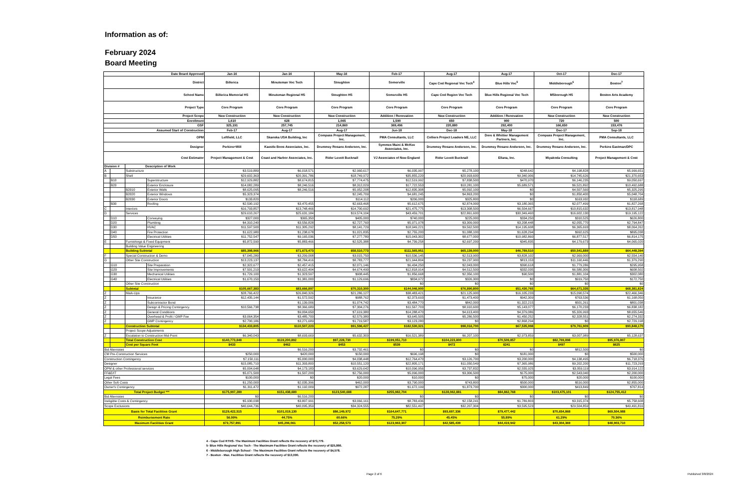Information as of:
February 2024
Board Meeting
| Date Board Approved | | | | Jan-16 | Jan-16 | May-16 | Feb-17 | Aug-17 | Aug-17 | Oct-17 | Dec-17 |
| District | | | | Billerica | Minuteman Voc Tech | Stoughton | Somerville | Cape Cod Regional Voc Tech<sup>4</sup> | Blue Hills Voc<sup>5</sup> | Middleborough<sup>6</sup> | Boston<sup>7</sup> |
| School Name | | | | Billerica Memorial HS | Minuteman Regional HS | Stoughton HS | Somerville HS | Cape Cod Region Voc Tech | Blue Hills Regional Voc Tech | MSborough HS | Boston Arts Academy |
| Project Type | | | | Core Program | Core Program | Core Program | Core Program | Core Program | Core Program | Core Program | Core Program |
| Project Scope | | | | New Construction | New Construction | New Construction | Addition / Renovation | New Construction | Addition / Renovation | New Construction | New Construction |
| Enrollment | | | | 1,610 | 628 | 1,065 | 1,590 | 650 | 900 | 720 | 500 |
| GSF | | | | 325,191 | 257,745 | 214,860 | 369,496 | 220,880 | 292,400 | 166,650 | 153,476 |
| Assumed Start of Construction | | | | Feb-17 | Aug-17 | Aug-17 | Jun-18 | Dec-18 | May-18 | Dec-17 | Sep-18 |
| OPM | | | | Leftfield, LLC | Skanska USA Building, Inc | Compass Project Management, Inc. | PMA Consultants, LLC | Colliers Project Leaders NE, LLC | Dore & Whittier Management Partners, Inc. | Compass Project Management, Inc. | PMA Consultants, LLC |
| Designer | | | | Perkins+Will | Kaestle Boos Associates, Inc. | Drummey Rosane Anderson, Inc. | Symmes Maini & McKee Associates, Inc. | Drummey Rosane Anderson, Inc. | Drummey Rosane Anderson, Inc. | Drummey Rosane Anderson, Inc. | Perkins Eastman/DPC |
| Cost Estimator | | | | Project Management & Cost | Coast and Harbor Associates, Inc. | Rider Levett Bucknall | VJ Associates of New England | Rider Levett Bucknall | Ellana, Inc. | Miyakoda Consulting | Project Management & Cost |
| Division # | | Description of Work | | | | | | | | | |
| A | | Substructure | | $3,519,889 | $6,018,571 | $2,960,617 | $6,035,997 | $5,278,100 | $248,642 | $4,198,828 | $5,999,651 |
| B | | Shell | | $29,602,363 | $20,391,786 | $18,749,972 | $35,855,220 | $20,993,600 | $9,340,906 | $14,745,626 | $21,370,653 |
| | B10 | | Superstructure | $12,929,882 | $8,674,815 | $7,774,475 | $12,519,992 | $7,838,500 | $470,970 | $6,146,235 | $9,050,697 |
| | B20 | | Exterior Enclosure | $14,082,289 | $8,246,516 | $8,312,029 | $17,722,553 | $10,281,100 | $5,689,571 | $6,521,892 | $10,492,688 |
| | | B2010 | Exterior Walls | $8,625,095 | $8,246,516 | $5,952,208 | $12,835,308 | $5,092,100 | $0 | $4,507,560 | $5,325,295 |
| | | B2020 | Exterior Windows | $5,323,374 | | $2,245,709 | $4,681,245 | $4,863,200 | $0 | $1,850,400 | $5,048,704 |
| | | B2030 | Exterior Doors | $133,820 | | $114,112 | $206,000 | $325,800 | $0 | $163,932 | $118,689 |
| | B30 | | Roofing | $2,590,192 | $3,470,455 | $2,663,468 | $5,612,675 | $2,874,000 | $3,180,365 | $2,077,499 | $1,827,268 |
| C | | Interiors | | $16,793,857 | $13,748,466 | $14,700,692 | $21,475,775 | $13,308,500 | $6,504,667 | $10,815,632 | $13,817,948 |
| D | | Services | | $29,610,267 | $25,631,184 | $19,574,104 | $43,459,701 | $22,861,600 | $30,349,460 | $16,602,130 | $19,195,122 |
| | D10 | | Conveying | $327,000 | $365,350 | $405,000 | $740,000 | $225,000 | $334,250 | $310,525 | $626,800 |
| | D20 | | Plumbing | $4,310,240 | $3,556,828 | $2,727,760 | $5,971,978 | $3,309,000 | $3,208,448 | $2,055,770 | $2,794,847 |
| | D30 | | HVAC | $11,597,500 | $11,305,292 | $8,141,729 | $18,949,221 | $9,562,500 | $14,195,608 | $6,365,693 | $8,064,262 |
| | D40 | | Fire Protection | $1,622,980 | $1,238,678 | $1,021,835 | $2,755,200 | $1,088,100 | $1,628,294 | $992,625 | $895,038 |
| | D50 | | Electrical Utilities | $11,752,547 | $9,165,036 | $7,277,780 | $15,043,302 | $8,677,000 | $10,982,860 | $6,877,517 | $6,814,175 |
| E | | Furnishings & Fixed Equipment | | $5,872,590 | $5,883,466 | $2,525,388 | $4,739,258 | $2,697,200 | $345,835 | $4,179,673 | $4,065,020 |
| | | Building Value Engineering | | | | | | | | | |
| | | Building Subtotal | | $85,398,966 | $71,673,473 | $58,510,773 | $111,565,951 | $65,139,000 | $46,789,510 | $50,541,889 | $64,448,394 |
| F | | Special Construction & Demo | | $7,045,280 | $3,209,008 | $3,015,750 | $10,536,145 | $2,513,900 | $3,828,102 | $2,969,000 | $2,554,140 |
| G | | Other Site Construction | | $13,223,137 | $8,784,416 | $8,783,777 | $21,944,804 | $9,237,900 | $813,153 | $11,160,446 | $1,379,290 |
| | G10 | | Site Preparation | $2,322,677 | $2,457,415 | $2,071,146 | $6,434,250 | $2,043,000 | $390,618 | $1,779,286 | $295,958 |
| | G20 | | Site Improvements | $7,501,210 | $3,622,404 | $4,674,490 | $12,818,914 | $4,512,500 | $332,035 | $6,580,306 | $608,502 |
| | G30 | | Mechanical Utilities | $1,729,100 | $1,323,597 | $908,445 | $1,856,668 | $2,356,100 | $90,500 | $1,881,104 | $302,080 |
| | G40 | | Electrical Utilities | $1,670,150 | $1,381,000 | $1,129,696 | $834,972 | $326,300 | $0 | $919,750 | $172,750 |
| | | Other Site Construction | | | | | $0 | $0 | $0 | $0 | $0 |
| | | Subtotal | | $105,667,383 | $83,666,897 | $70,310,300 | $144,046,900 | $76,890,800 | $51,430,765 | $64,671,335 | $68,381,824 |
| Z | | Mark-Ups | | $28,766,422 | $26,840,326 | $21,286,127 | $38,483,421 | $21,125,900 | $16,105,233 | $15,090,574 | $22,466,346 |
| Z | | | Insurance | $12,435,144 | $1,572,592 | $988,762 | $2,373,693 | $1,473,400 | $942,309 | $763,536 | $1,168,050 |
| Z | | | Subcontractor Bond | | $1,139,006 | $1,074,742 | $3,484,770 | $842,000 | $1,322,215 | $501,261 | $801,038 |
| Z | | | Design & Pricing Contingency | $10,566,738 | $8,366,689 | $7,304,276 | $11,567,703 | $8,910,600 | $5,143,077 | $6,170,233 | $6,838,182 |
| Z | | | General Conditions | | $9,004,650 | $7,619,380 | $14,288,470 | $4,613,400 | $4,379,086 | $5,326,993 | $8,655,546 |
| Z | | | Overhead & Profit / GMP Fee | $3,064,354 | $3,485,700 | $2,579,380 | $3,645,505 | $5,286,500 | $1,450,252 | $2,328,551 | $2,274,332 |
| Z | | | GMP Contingency | $2,700,186 | $3,271,689 | $1,719,587 | $3,123,280 | $0 | $2,868,294 | $0 | $2,729,198 |
| | | Construction Subtotal | | $134,433,805 | $110,507,223 | $91,596,427 | $182,530,321 | $98,016,700 | $67,535,998 | $79,761,909 | $90,848,170 |
| | | Project Scope Adjustments | | | | | | | | | |
| Z | | Escalation to Construction Mid-Point | | $6,340,043 | $8,693,669 | $5,632,303 | $16,521,389 | $6,207,100 | $2,973,859 | $3,007,989 | $5,128,637 |
| | | Total Construction Cost | | $140,773,848 | $119,200,892 | $97,228,730 | $199,051,710 | $104,223,800 | $70,509,857 | $82,769,898 | $95,976,807 |
| | | Cost per Square Foot | | $433 | $462 | $453 | $539 | $472 | $241 | $497 | $625 |
| Bid Alternates | | | | | $6,516,200 | $3,732,461 | $0 | $0 | $0 | $812,500 | $0 |
| CM Pre-Construction Services | | | | $250,000 | $420,000 | $150,000 | $696,198 | $0 | $181,000 | $0 | $500,000 |
| Construction Contingency | | | | $7,150,111 | $5,000,000 | $4,038,448 | $12,764,470 | $3,126,700 | $3,200,000 | $4,138,495 | $6,718,376 |
| Designer | | | | $15,085,710 | $11,393,800 | $10,551,120 | $22,805,171 | $11,050,549 | $7,365,986 | $9,202,200 | $11,723,293 |
| OPM & other Professional services | | | | $5,004,648 | $4,173,183 | $3,629,642 | $10,096,956 | $3,737,832 | $2,555,925 | $3,059,119 | $3,914,122 |
| FF&E/IT | | | | $5,071,500 | $1,507,200 | $2,756,000 | $5,096,000 | $3,306,500 | $175,000 | $2,543,040 | $2,200,000 |
| Legal Fees | | | | $100,000 | $0 | $20,000 | $10,000 | $0 | $75,000 | $20,000 | $100,000 |
| Other Soft Costs | | | | $1,250,000 | $2,035,396 | $462,000 | $3,790,000 | $743,800 | $500,000 | $516,000 | $2,855,000 |
| Owner's Contingency | | | | $1,311,472 | $1,192,009 | $972,287 | $1,672,199 | $1,873,700 | $300,000 | $413,849 | $767,814 |
| Total Project Budget *** | | | | $175,997,289 | $151,438,680 | $123,540,688 | $255,982,704 | $128,062,881 | $84,862,768 | $103,475,101 | $124,755,412 |
| Bid Alternates | | | | $0 | $6,516,200 | | $0 | $0 | $0 | $0 | $0 |
| Ineligible Costs & Contingency | | | | $5,930,038 | $3,807,991 | $3,066,161 | $8,783,436 | $2,158,241 | $1,789,803 | $3,315,374 | $5,758,608 |
| Scope Exclusions | | | | $40,644,736 | $40,095,359 | $34,324,555 | $82,551,497 | $32,207,304 | $3,595,523 | $29,504,859 | $49,491,816 |
| Basis for Total Facilities Grant | | | | $129,422,515 | $101,019,130 | $86,149,972 | $164,647,771 | $93,697,336 | $79,477,442 | $70,654,868 | $69,504,988 |
| Reimbursement Rate | | | | 56.99% | 44.75% | 60.66% | 75.29% | 45.45% | 55.89% | 61.29% | 70.36% |
| Maximum Facilities Grant | | | | $73,757,891 | $45,206,061 | $52,258,573 | $123,963,307 | $42,585,439 | $44,419,942 | $43,304,369 | $48,903,710 |
4 - Cape Cod RTHS- The Maximum Facilities Grant reflects the recovery of $73,779.
5- Blue Hills Regional Voc Tech - The Maximum Facilities Grant reflects the recovery of $25,866.
6 - Middleborough High School - The Maximum Facilities Grant reflects the recovery of $4,578.
7 - Boston - Max. Facilities Grant reflects the recovery of $13,090.
Page 2 of 6 Published 3/8/2024